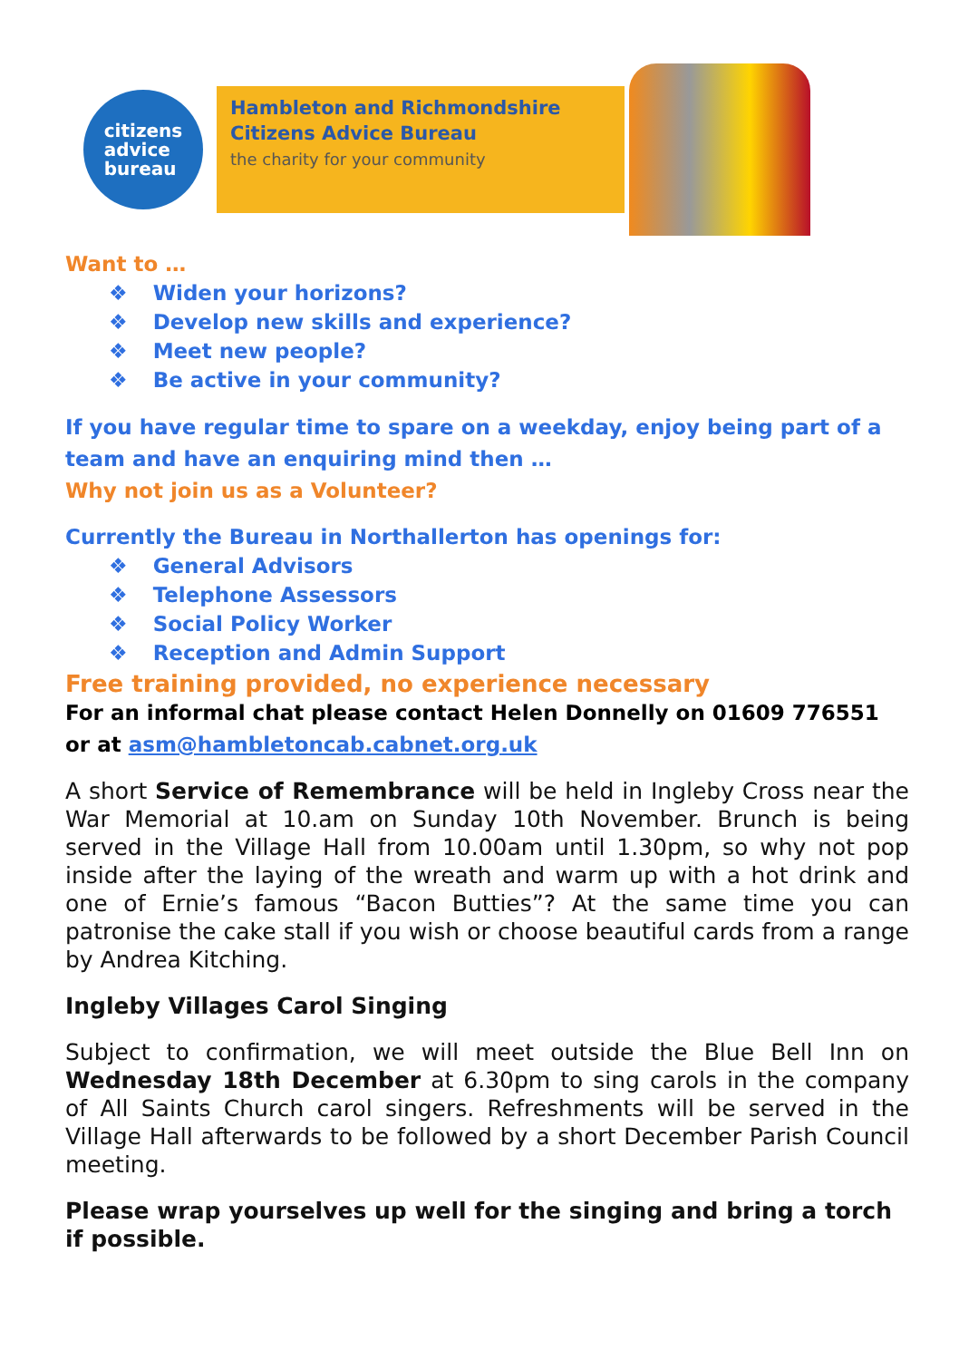citizens
advice
bureau
Hambleton and Richmondshire
Citizens Advice Bureau
the charity for your community
Want to …
❖ Widen your horizons?
❖ Develop new skills and experience?
❖ Meet new people?
❖ Be active in your community?
If you have regular time to spare on a weekday, enjoy being part of a team and have an enquiring mind then …
Why not join us as a Volunteer?
Currently the Bureau in Northallerton has openings for:
❖ General Advisors
❖ Telephone Assessors
❖ Social Policy Worker
❖ Reception and Admin Support
Free training provided, no experience necessary
For an informal chat please contact Helen Donnelly on 01609 776551 or at asm@hambletoncab.cabnet.org.uk
A short Service of Remembrance will be held in Ingleby Cross near the War Memorial at 10.am on Sunday 10th November. Brunch is being served in the Village Hall from 10.00am until 1.30pm, so why not pop inside after the laying of the wreath and warm up with a hot drink and one of Ernie’s famous “Bacon Butties”? At the same time you can patronise the cake stall if you wish or choose beautiful cards from a range by Andrea Kitching.
Ingleby Villages Carol Singing
Subject to confirmation, we will meet outside the Blue Bell Inn on Wednesday 18th December at 6.30pm to sing carols in the company of All Saints Church carol singers. Refreshments will be served in the Village Hall afterwards to be followed by a short December Parish Council meeting.
Please wrap yourselves up well for the singing and bring a torch if possible.